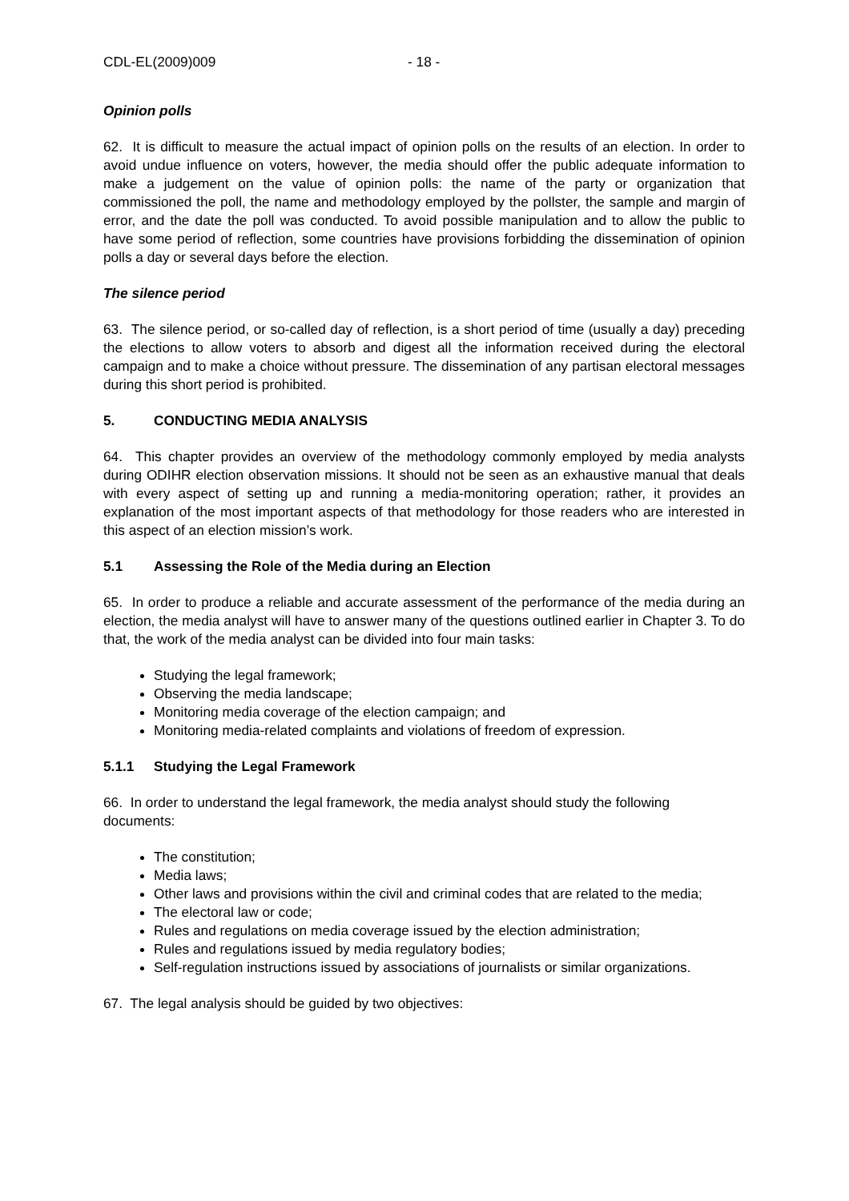CDL-EL(2009)009 - 18 -
Opinion polls
62. It is difficult to measure the actual impact of opinion polls on the results of an election. In order to avoid undue influence on voters, however, the media should offer the public adequate information to make a judgement on the value of opinion polls: the name of the party or organization that commissioned the poll, the name and methodology employed by the pollster, the sample and margin of error, and the date the poll was conducted. To avoid possible manipulation and to allow the public to have some period of reflection, some countries have provisions forbidding the dissemination of opinion polls a day or several days before the election.
The silence period
63. The silence period, or so-called day of reflection, is a short period of time (usually a day) preceding the elections to allow voters to absorb and digest all the information received during the electoral campaign and to make a choice without pressure. The dissemination of any partisan electoral messages during this short period is prohibited.
5. CONDUCTING MEDIA ANALYSIS
64. This chapter provides an overview of the methodology commonly employed by media analysts during ODIHR election observation missions. It should not be seen as an exhaustive manual that deals with every aspect of setting up and running a media-monitoring operation; rather, it provides an explanation of the most important aspects of that methodology for those readers who are interested in this aspect of an election mission’s work.
5.1 Assessing the Role of the Media during an Election
65. In order to produce a reliable and accurate assessment of the performance of the media during an election, the media analyst will have to answer many of the questions outlined earlier in Chapter 3. To do that, the work of the media analyst can be divided into four main tasks:
Studying the legal framework;
Observing the media landscape;
Monitoring media coverage of the election campaign; and
Monitoring media-related complaints and violations of freedom of expression.
5.1.1 Studying the Legal Framework
66. In order to understand the legal framework, the media analyst should study the following documents:
The constitution;
Media laws;
Other laws and provisions within the civil and criminal codes that are related to the media;
The electoral law or code;
Rules and regulations on media coverage issued by the election administration;
Rules and regulations issued by media regulatory bodies;
Self-regulation instructions issued by associations of journalists or similar organizations.
67. The legal analysis should be guided by two objectives: